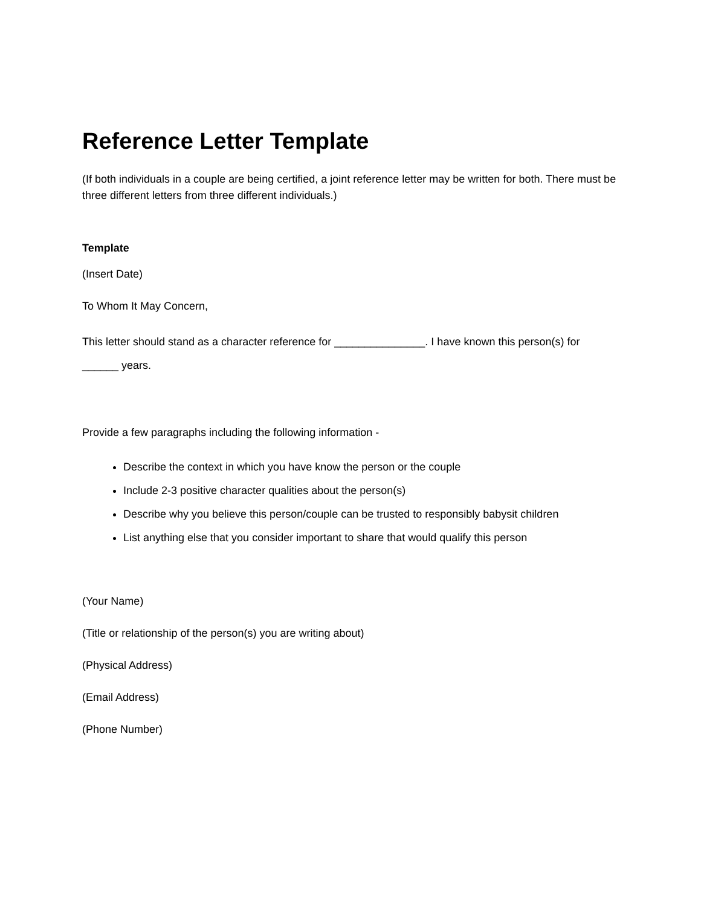Reference Letter Template
(If both individuals in a couple are being certified, a joint reference letter may be written for both. There must be three different letters from three different individuals.)
Template
(Insert Date)
To Whom It May Concern,
This letter should stand as a character reference for _______________. I have known this person(s) for ______ years.
Provide a few paragraphs including the following information -
Describe the context in which you have know the person or the couple
Include 2-3 positive character qualities about the person(s)
Describe why you believe this person/couple can be trusted to responsibly babysit children
List anything else that you consider important to share that would qualify this person
(Your Name)
(Title or relationship of the person(s) you are writing about)
(Physical Address)
(Email Address)
(Phone Number)